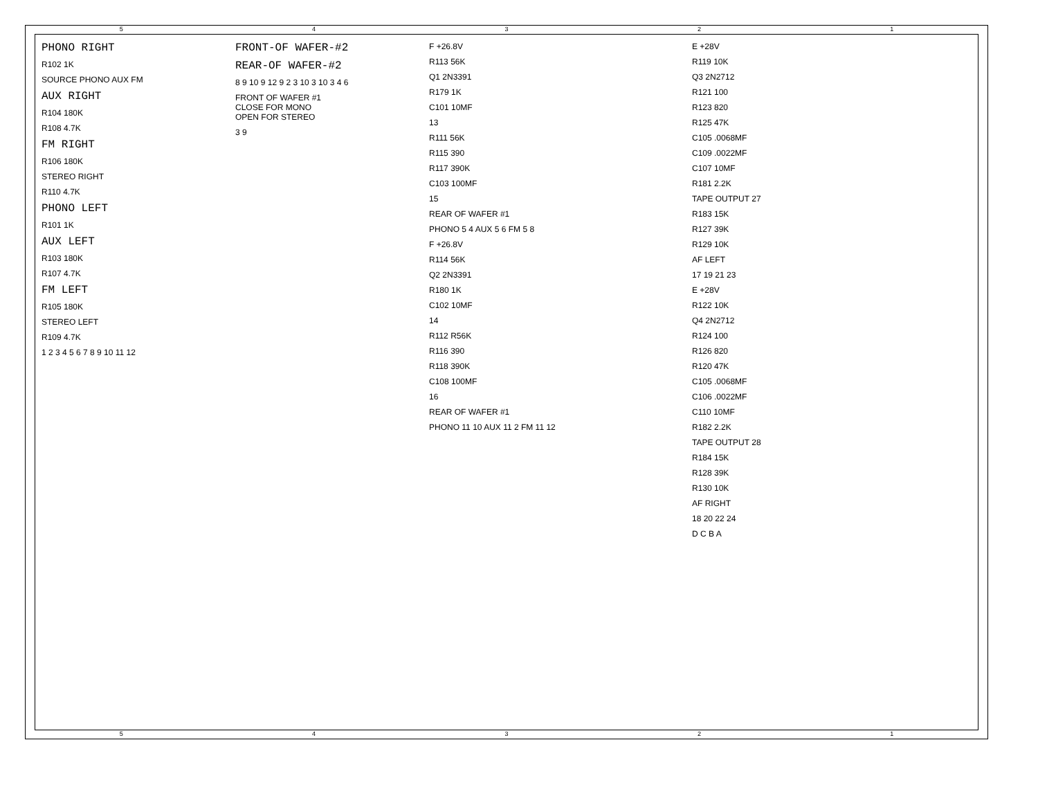54321
54321
PHONO RIGHT
R102 1K
SOURCE PHONO AUX FM
AUX RIGHT
R104 180K
R108 4.7K
FM RIGHT
R106 180K
STEREO RIGHT
R110 4.7K
PHONO LEFT
R101 1K
AUX LEFT
R103 180K
R107 4.7K
FM LEFT
R105 180K
STEREO LEFT
R109 4.7K
1 2 3 4 5 6 7 8 9 10 11 12
FRONT-OF WAFER-#2
REAR-OF WAFER-#2
8 9 10 9 12 9 2 3 10 3 10 3 4 6
FRONT OF WAFER #1
CLOSE FOR MONO
OPEN FOR STEREO
3 9
F +26.8V
R113 56K
Q1 2N3391
R179 1K
C101 10MF
13
R111 56K
R115 390
R117 390K
C103 100MF
15
REAR OF WAFER #1
PHONO 5 4 AUX 5 6 FM 5 8
F +26.8V
R114 56K
Q2 2N3391
R180 1K
C102 10MF
14
R112 R56K
R116 390
R118 390K
C108 100MF
16
REAR OF WAFER #1
PHONO 11 10 AUX 11 2 FM 11 12
E +28V
R119 10K
Q3 2N2712
R121 100
R123 820
R125 47K
C105 .0068MF
C109 .0022MF
C107 10MF
R181 2.2K
TAPE OUTPUT 27
R183 15K
R127 39K
R129 10K
AF LEFT
17 19 21 23
E +28V
R122 10K
Q4 2N2712
R124 100
R126 820
R120 47K
C105 .0068MF
C106 .0022MF
C110 10MF
R182 2.2K
TAPE OUTPUT 28
R184 15K
R128 39K
R130 10K
AF RIGHT
18 20 22 24
D C B A